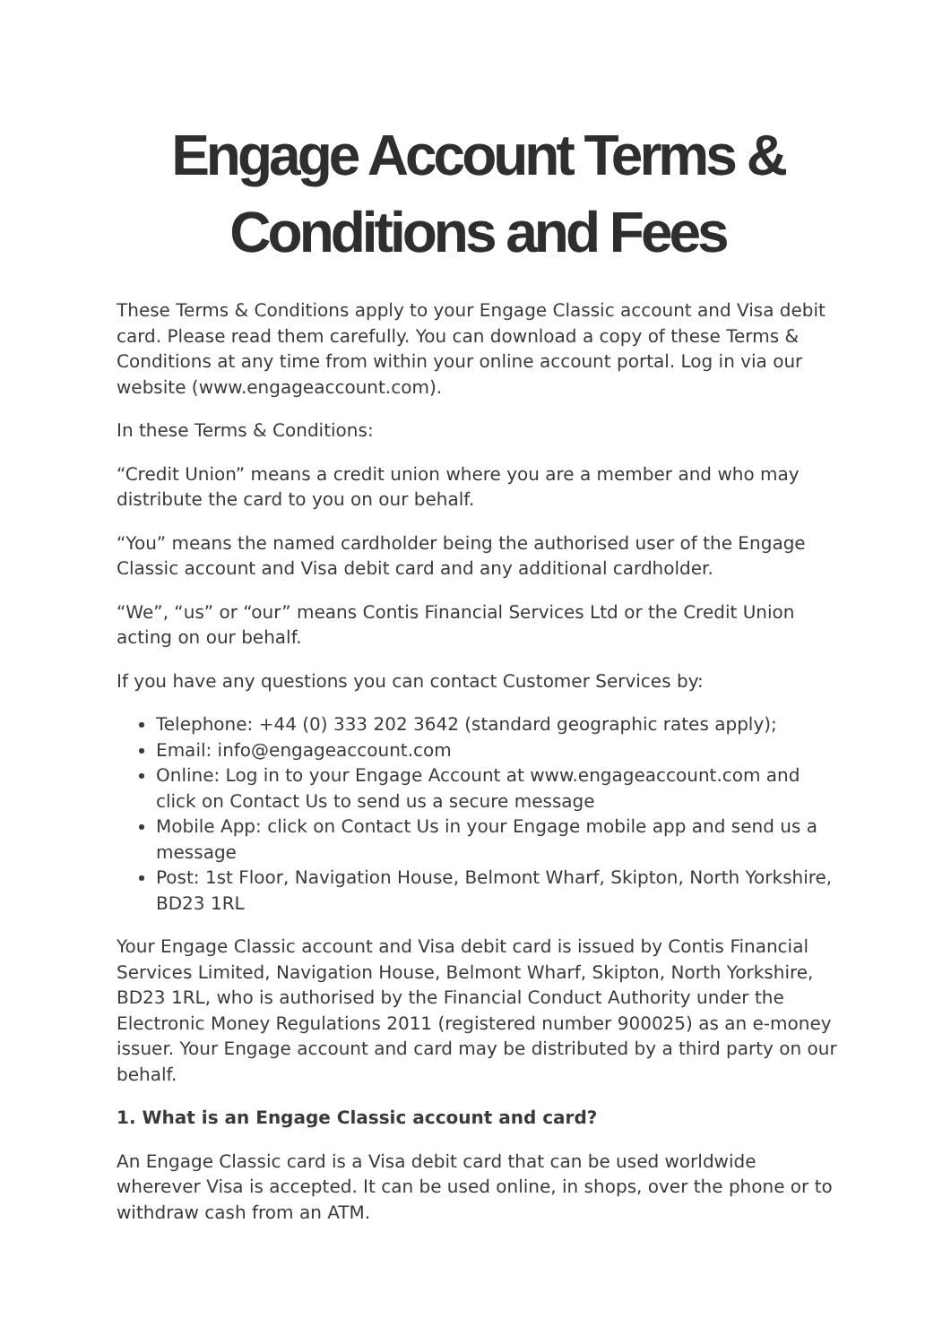Engage Account Terms &
Conditions and Fees
These Terms & Conditions apply to your Engage Classic account and Visa debit card. Please read them carefully. You can download a copy of these Terms & Conditions at any time from within your online account portal. Log in via our website (www.engageaccount.com).
In these Terms & Conditions:
“Credit Union” means a credit union where you are a member and who may distribute the card to you on our behalf.
“You” means the named cardholder being the authorised user of the Engage Classic account and Visa debit card and any additional cardholder.
“We”, “us” or “our” means Contis Financial Services Ltd or the Credit Union acting on our behalf.
If you have any questions you can contact Customer Services by:
Telephone: +44 (0) 333 202 3642 (standard geographic rates apply);
Email: info@engageaccount.com
Online: Log in to your Engage Account at www.engageaccount.com and click on Contact Us to send us a secure message
Mobile App: click on Contact Us in your Engage mobile app and send us a message
Post: 1st Floor, Navigation House, Belmont Wharf, Skipton, North Yorkshire, BD23 1RL
Your Engage Classic account and Visa debit card is issued by Contis Financial Services Limited, Navigation House, Belmont Wharf, Skipton, North Yorkshire, BD23 1RL, who is authorised by the Financial Conduct Authority under the Electronic Money Regulations 2011 (registered number 900025) as an e-money issuer. Your Engage account and card may be distributed by a third party on our behalf.
1. What is an Engage Classic account and card?
An Engage Classic card is a Visa debit card that can be used worldwide wherever Visa is accepted. It can be used online, in shops, over the phone or to withdraw cash from an ATM.